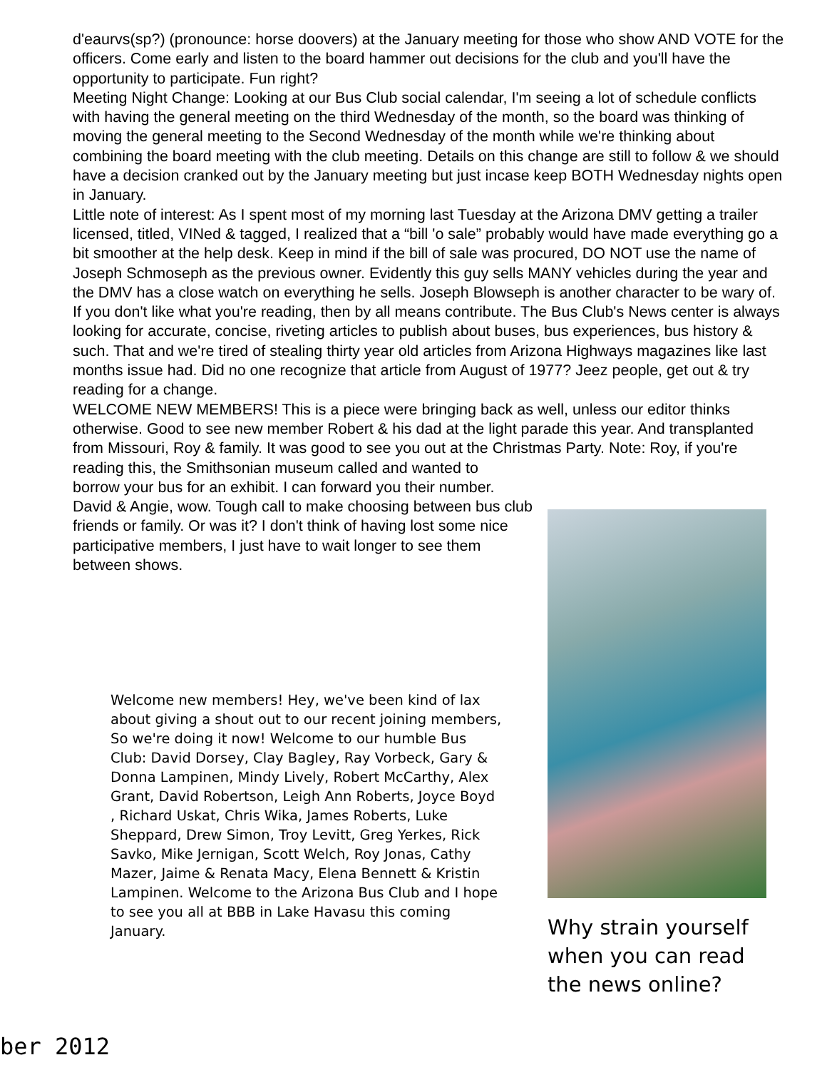d'eaurvs(sp?) (pronounce: horse doovers) at the January meeting for those who show AND VOTE for the officers. Come early and listen to the board hammer out decisions for the club and you'll have the opportunity to participate. Fun right?
Meeting Night Change: Looking at our Bus Club social calendar, I'm seeing a lot of schedule conflicts with having the general meeting on the third Wednesday of the month, so the board was thinking of moving the general meeting to the Second Wednesday of the month while we're thinking about combining the board meeting with the club meeting. Details on this change are still to follow & we should have a decision cranked out by the January meeting but just incase keep BOTH Wednesday nights open in January.
Little note of interest: As I spent most of my morning last Tuesday at the Arizona DMV getting a trailer licensed, titled, VINed & tagged, I realized that a “bill 'o sale” probably would have made everything go a bit smoother at the help desk. Keep in mind if the bill of sale was procured, DO NOT use the name of Joseph Schmoseph as the previous owner. Evidently this guy sells MANY vehicles during the year and the DMV has a close watch on everything he sells. Joseph Blowseph is another character to be wary of.
If you don't like what you're reading, then by all means contribute. The Bus Club's News center is always looking for accurate, concise, riveting articles to publish about buses, bus experiences, bus history & such. That and we're tired of stealing thirty year old articles from Arizona Highways magazines like last months issue had. Did no one recognize that article from August of 1977? Jeez people, get out & try reading for a change.
WELCOME NEW MEMBERS! This is a piece were bringing back as well, unless our editor thinks otherwise. Good to see new member Robert & his dad at the light parade this year. And transplanted from Missouri, Roy & family. It was good to see you out at the Christmas Party. Note: Roy, if you're reading this, the Smithsonian museum called and wanted to
borrow your bus for an exhibit. I can forward you their number.
David & Angie, wow. Tough call to make choosing between bus club friends or family. Or was it? I don't think of having lost some nice participative members, I just have to wait longer to see them between shows.
Welcome new members! Hey, we've been kind of lax about giving a shout out to our recent joining members, So we're doing it now! Welcome to our humble Bus Club: David Dorsey, Clay Bagley, Ray Vorbeck, Gary & Donna Lampinen, Mindy Lively, Robert McCarthy, Alex Grant, David Robertson, Leigh Ann Roberts, Joyce Boyd , Richard Uskat, Chris Wika, James Roberts, Luke Sheppard, Drew Simon, Troy Levitt, Greg Yerkes, Rick Savko, Mike Jernigan, Scott Welch, Roy Jonas, Cathy Mazer, Jaime & Renata Macy, Elena Bennett & Kristin Lampinen. Welcome to the Arizona Bus Club and I hope to see you all at BBB in Lake Havasu this coming January.
Why strain yourself when you can read the news online?
ber 2012